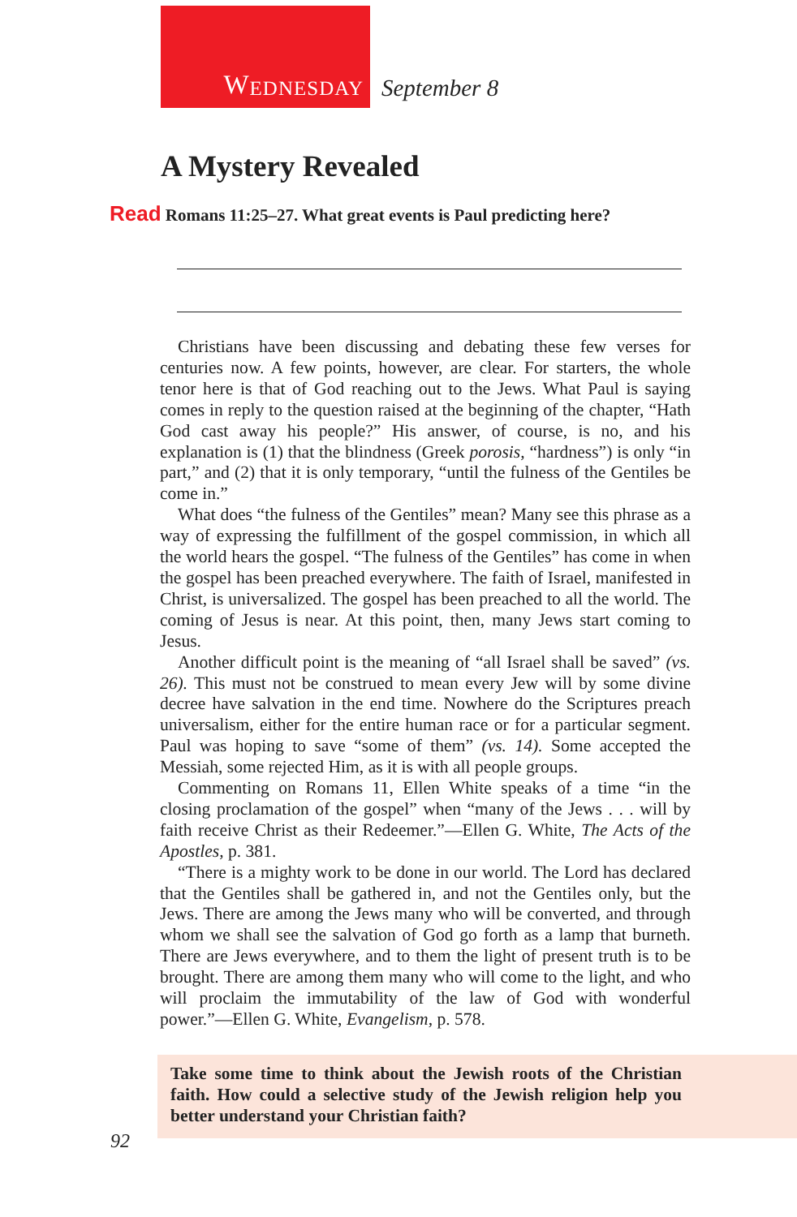W EDNESDAY
September 8
A Mystery Revealed
Read Romans 11:25–27. What great events is Paul predicting here?
Christians have been discussing and debating these few verses for centuries now. A few points, however, are clear. For starters, the whole tenor here is that of God reaching out to the Jews. What Paul is saying comes in reply to the question raised at the beginning of the chapter, “Hath God cast away his people?” His answer, of course, is no, and his explanation is (1) that the blindness (Greek porosis, “hard­ness”) is only “in part,” and (2) that it is only temporary, “until the fulness of the Gentiles be come in.”
What does “the fulness of the Gentiles” mean? Many see this phrase as a way of expressing the fulfillment of the gospel commission, in which all the world hears the gospel. “The fulness of the Gentiles” has come in when the gospel has been preached everywhere. The faith of Israel, manifested in Christ, is universalized. The gospel has been preached to all the world. The coming of Jesus is near. At this point, then, many Jews start coming to Jesus.
Another difficult point is the meaning of “all Israel shall be saved” (vs. 26). This must not be construed to mean every Jew will by some divine decree have salvation in the end time. Nowhere do the Scriptures preach universalism, either for the entire human race or for a particular segment. Paul was hoping to save “some of them” (vs. 14). Some accepted the Messiah, some rejected Him, as it is with all people groups.
Commenting on Romans 11, Ellen White speaks of a time “in the closing proclamation of the gospel” when “many of the Jews . . . will by faith receive Christ as their Redeemer.”—Ellen G. White, The Acts of the Apostles, p. 381.
“There is a mighty work to be done in our world. The Lord has declared that the Gentiles shall be gathered in, and not the Gentiles only, but the Jews. There are among the Jews many who will be con­verted, and through whom we shall see the salvation of God go forth as a lamp that burneth. There are Jews everywhere, and to them the light of present truth is to be brought. There are among them many who will come to the light, and who will proclaim the immutability of the law of God with wonderful power.”—Ellen G. White, Evangelism, p. 578.
Take some time to think about the Jewish roots of the Christian faith. How could a selective study of the Jewish religion help you better understand your Christian faith?
92